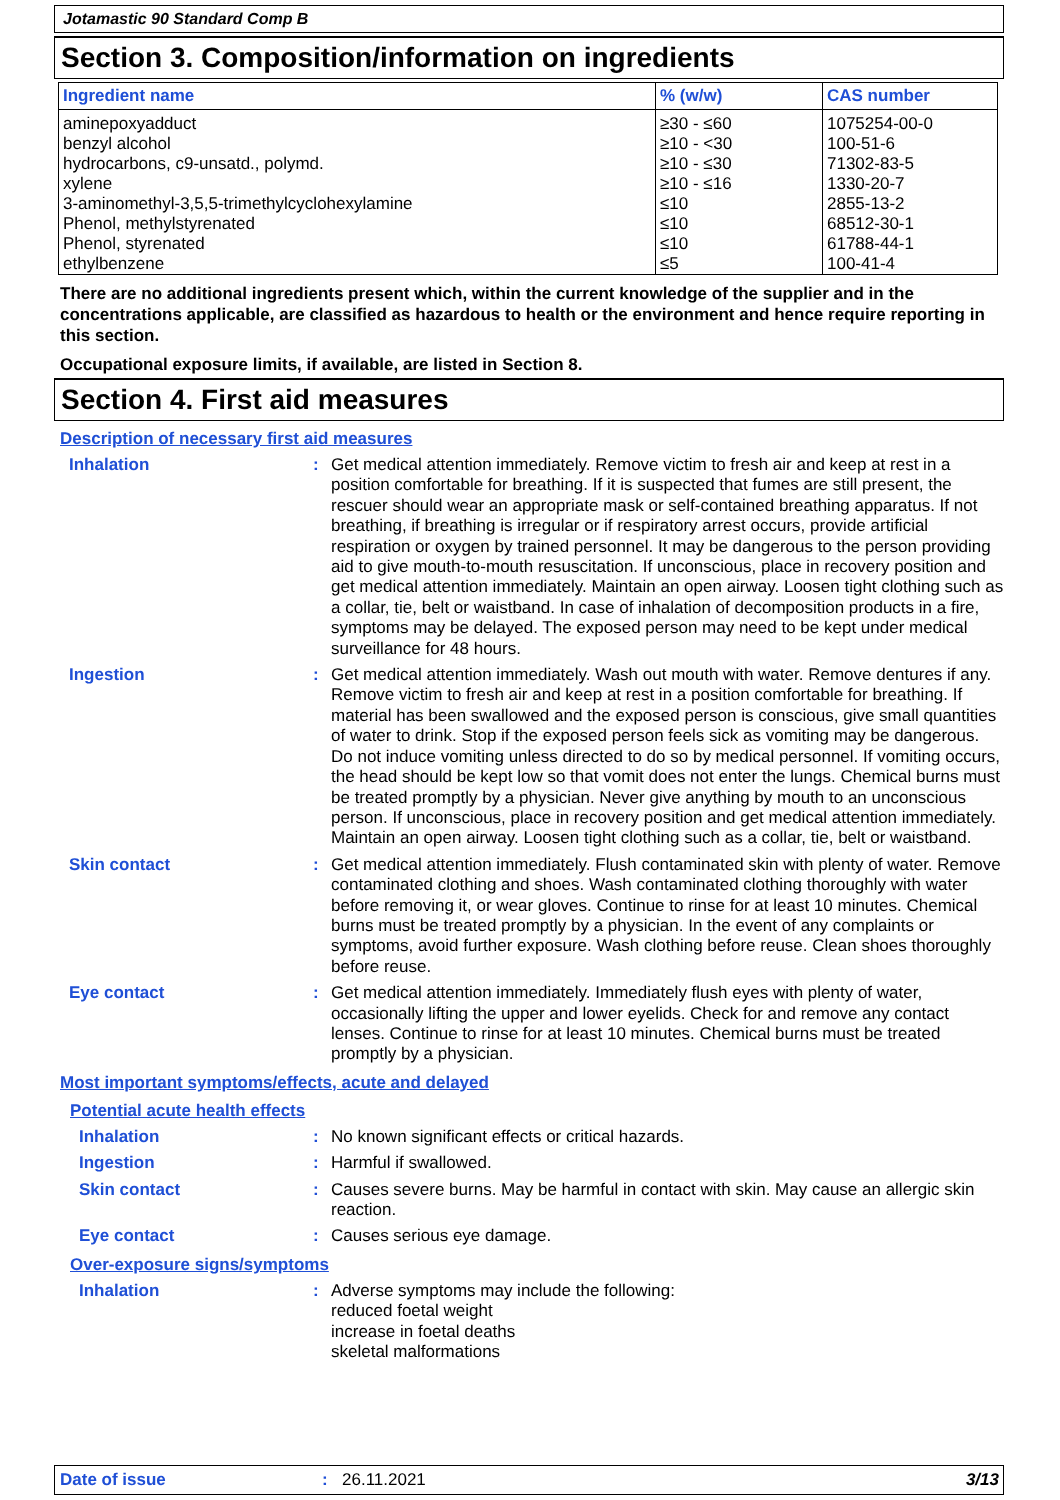Jotamastic 90 Standard Comp B
Section 3. Composition/information on ingredients
| Ingredient name | % (w/w) | CAS number |
| --- | --- | --- |
| aminepoxyadduct | ≥30 - ≤60 | 1075254-00-0 |
| benzyl alcohol | ≥10 - <30 | 100-51-6 |
| hydrocarbons, c9-unsatd., polymd. | ≥10 - ≤30 | 71302-83-5 |
| xylene | ≥10 - ≤16 | 1330-20-7 |
| 3-aminomethyl-3,5,5-trimethylcyclohexylamine | ≤10 | 2855-13-2 |
| Phenol, methylstyrenated | ≤10 | 68512-30-1 |
| Phenol, styrenated | ≤10 | 61788-44-1 |
| ethylbenzene | ≤5 | 100-41-4 |
There are no additional ingredients present which, within the current knowledge of the supplier and in the concentrations applicable, are classified as hazardous to health or the environment and hence require reporting in this section.
Occupational exposure limits, if available, are listed in Section 8.
Section 4. First aid measures
Description of necessary first aid measures
Inhalation : Get medical attention immediately. Remove victim to fresh air and keep at rest in a position comfortable for breathing. If it is suspected that fumes are still present, the rescuer should wear an appropriate mask or self-contained breathing apparatus. If not breathing, if breathing is irregular or if respiratory arrest occurs, provide artificial respiration or oxygen by trained personnel. It may be dangerous to the person providing aid to give mouth-to-mouth resuscitation. If unconscious, place in recovery position and get medical attention immediately. Maintain an open airway. Loosen tight clothing such as a collar, tie, belt or waistband. In case of inhalation of decomposition products in a fire, symptoms may be delayed. The exposed person may need to be kept under medical surveillance for 48 hours.
Ingestion : Get medical attention immediately. Wash out mouth with water. Remove dentures if any. Remove victim to fresh air and keep at rest in a position comfortable for breathing. If material has been swallowed and the exposed person is conscious, give small quantities of water to drink. Stop if the exposed person feels sick as vomiting may be dangerous. Do not induce vomiting unless directed to do so by medical personnel. If vomiting occurs, the head should be kept low so that vomit does not enter the lungs. Chemical burns must be treated promptly by a physician. Never give anything by mouth to an unconscious person. If unconscious, place in recovery position and get medical attention immediately. Maintain an open airway. Loosen tight clothing such as a collar, tie, belt or waistband.
Skin contact : Get medical attention immediately. Flush contaminated skin with plenty of water. Remove contaminated clothing and shoes. Wash contaminated clothing thoroughly with water before removing it, or wear gloves. Continue to rinse for at least 10 minutes. Chemical burns must be treated promptly by a physician. In the event of any complaints or symptoms, avoid further exposure. Wash clothing before reuse. Clean shoes thoroughly before reuse.
Eye contact : Get medical attention immediately. Immediately flush eyes with plenty of water, occasionally lifting the upper and lower eyelids. Check for and remove any contact lenses. Continue to rinse for at least 10 minutes. Chemical burns must be treated promptly by a physician.
Most important symptoms/effects, acute and delayed
Potential acute health effects
Inhalation : No known significant effects or critical hazards.
Ingestion : Harmful if swallowed.
Skin contact : Causes severe burns. May be harmful in contact with skin. May cause an allergic skin reaction.
Eye contact : Causes serious eye damage.
Over-exposure signs/symptoms
Inhalation : Adverse symptoms may include the following:
reduced foetal weight
increase in foetal deaths
skeletal malformations
Date of issue : 26.11.2021 3/13